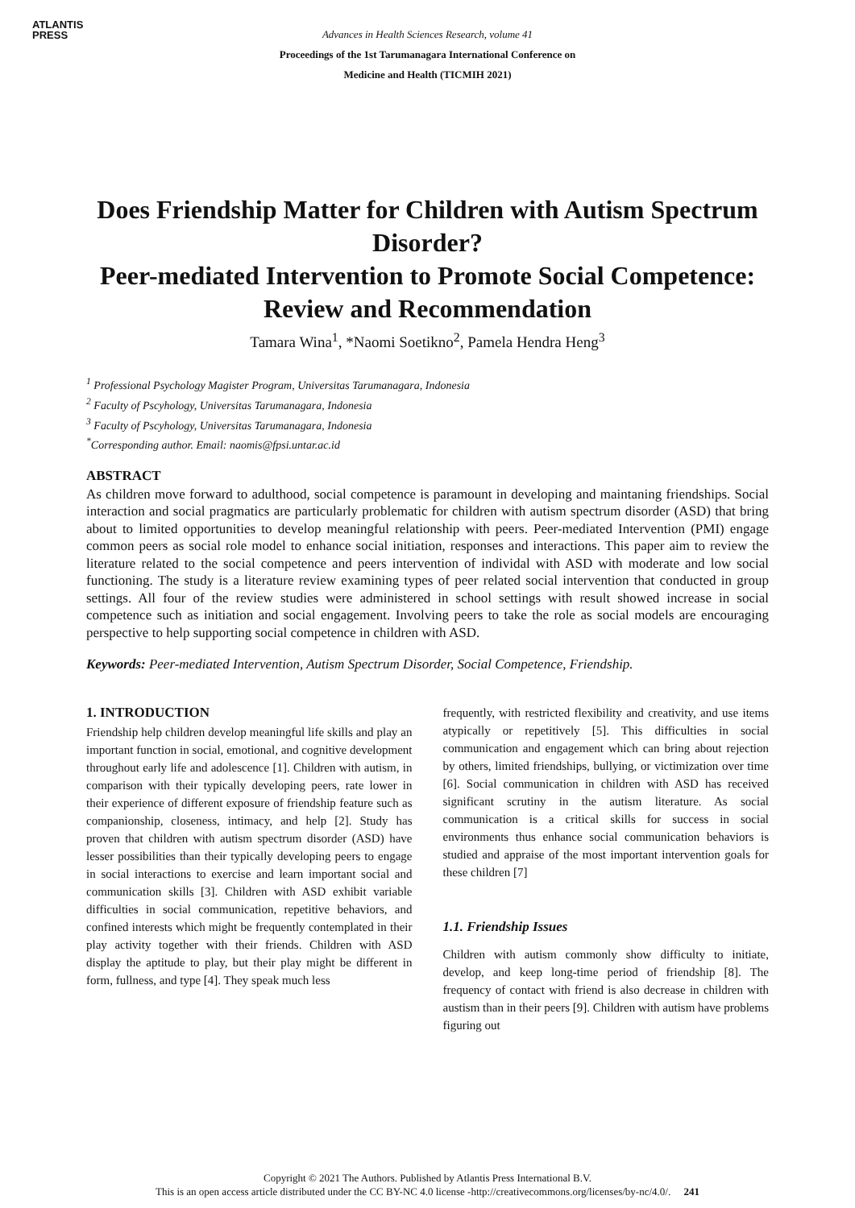ATLANTIS
PRESS
Advances in Health Sciences Research, volume 41
Proceedings of the 1st Tarumanagara International Conference on
Medicine and Health (TICMIH 2021)
Does Friendship Matter for Children with Autism Spectrum Disorder?
Peer-mediated Intervention to Promote Social Competence: Review and Recommendation
Tamara Wina<sup>1</sup>, *Naomi Soetikno<sup>2</sup>, Pamela Hendra Heng<sup>3</sup>
<sup>1</sup> Professional Psychology Magister Program, Universitas Tarumanagara, Indonesia
<sup>2</sup> Faculty of Pscyhology, Universitas Tarumanagara, Indonesia
<sup>3</sup> Faculty of Pscyhology, Universitas Tarumanagara, Indonesia
<sup>*</sup> Corresponding author. Email: naomis@fpsi.untar.ac.id
ABSTRACT
As children move forward to adulthood, social competence is paramount in developing and maintaning friendships. Social interaction and social pragmatics are particularly problematic for children with autism spectrum disorder (ASD) that bring about to limited opportunities to develop meaningful relationship with peers. Peer-mediated Intervention (PMI) engage common peers as social role model to enhance social initiation, responses and interactions. This paper aim to review the literature related to the social competence and peers intervention of individal with ASD with moderate and low social functioning. The study is a literature review examining types of peer related social intervention that conducted in group settings. All four of the review studies were administered in school settings with result showed increase in social competence such as initiation and social engagement. Involving peers to take the role as social models are encouraging perspective to help supporting social competence in children with ASD.
Keywords: Peer-mediated Intervention, Autism Spectrum Disorder, Social Competence, Friendship.
1. INTRODUCTION
Friendship help children develop meaningful life skills and play an important function in social, emotional, and cognitive development throughout early life and adolescence [1]. Children with autism, in comparison with their typically developing peers, rate lower in their experience of different exposure of friendship feature such as companionship, closeness, intimacy, and help [2]. Study has proven that children with autism spectrum disorder (ASD) have lesser possibilities than their typically developing peers to engage in social interactions to exercise and learn important social and communication skills [3]. Children with ASD exhibit variable difficulties in social communication, repetitive behaviors, and confined interests which might be frequently contemplated in their play activity together with their friends. Children with ASD display the aptitude to play, but their play might be different in form, fullness, and type [4]. They speak much less
frequently, with restricted flexibility and creativity, and use items atypically or repetitively [5]. This difficulties in social communication and engagement which can bring about rejection by others, limited friendships, bullying, or victimization over time [6]. Social communication in children with ASD has received significant scrutiny in the autism literature. As social communication is a critical skills for success in social environments thus enhance social communication behaviors is studied and appraise of the most important intervention goals for these children [7]
1.1. Friendship Issues
Children with autism commonly show difficulty to initiate, develop, and keep long-time period of friendship [8]. The frequency of contact with friend is also decrease in children with austism than in their peers [9]. Children with autism have problems figuring out
Copyright © 2021 The Authors. Published by Atlantis Press International B.V.
This is an open access article distributed under the CC BY-NC 4.0 license -http://creativecommons.org/licenses/by-nc/4.0/. 241